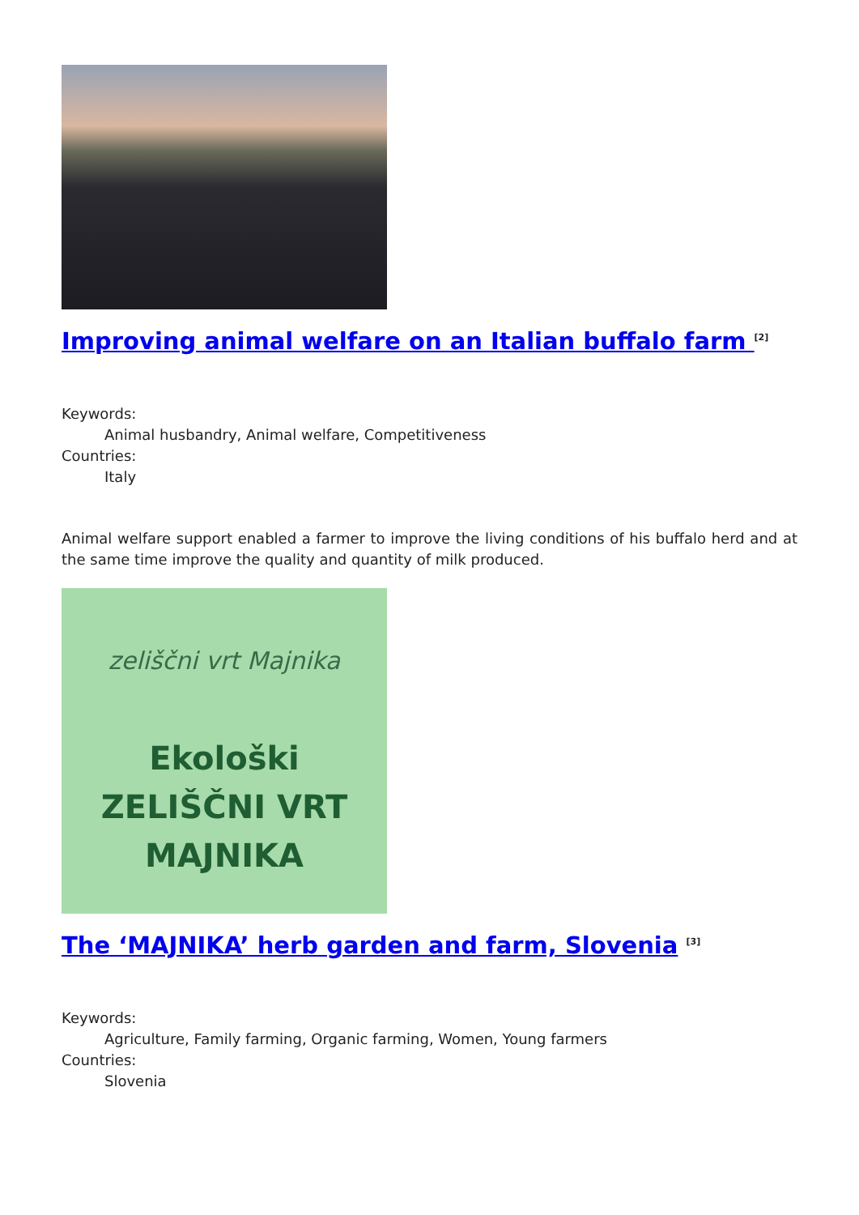Improving animal welfare on an Italian buffalo farm <sup>[2]</sup>
Keywords:
Animal husbandry, Animal welfare, Competitiveness
Countries:
Italy
Animal welfare support enabled a farmer to improve the living conditions of his buffalo herd and at the same time improve the quality and quantity of milk produced.
zeliščni vrt Majnika
Ekološki
ZELIŠČNI VRT
MAJNIKA
The ‘MAJNIKA’ herb garden and farm, Slovenia <sup>[3]</sup>
Keywords:
Agriculture, Family farming, Organic farming, Women, Young farmers
Countries:
Slovenia